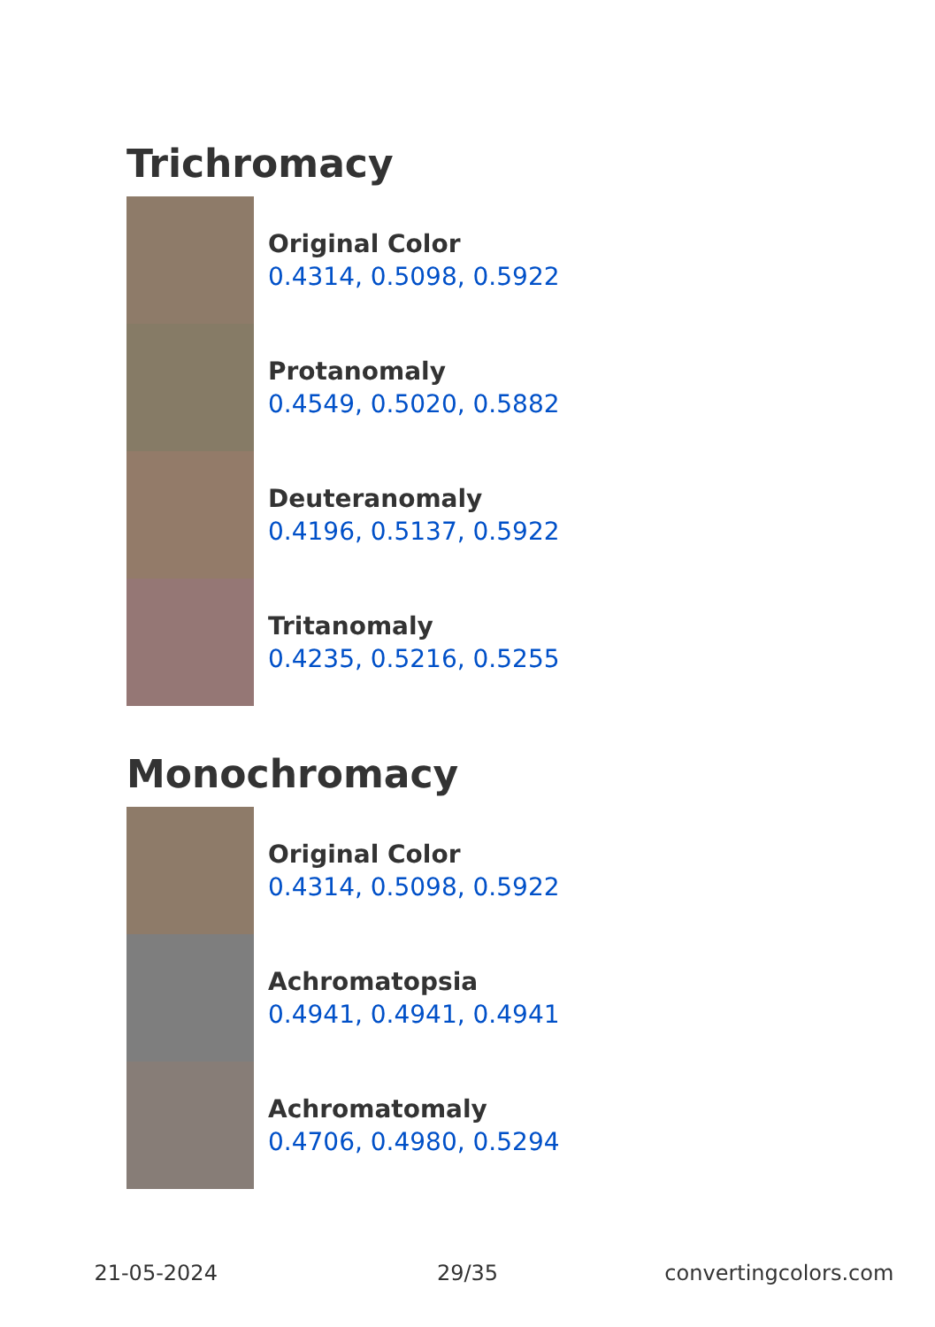Trichromacy
Original Color
0.4314, 0.5098, 0.5922
Protanomaly
0.4549, 0.5020, 0.5882
Deuteranomaly
0.4196, 0.5137, 0.5922
Tritanomaly
0.4235, 0.5216, 0.5255
Monochromacy
Original Color
0.4314, 0.5098, 0.5922
Achromatopsia
0.4941, 0.4941, 0.4941
Achromatomaly
0.4706, 0.4980, 0.5294
21-05-2024 29/35 convertingcolors.com